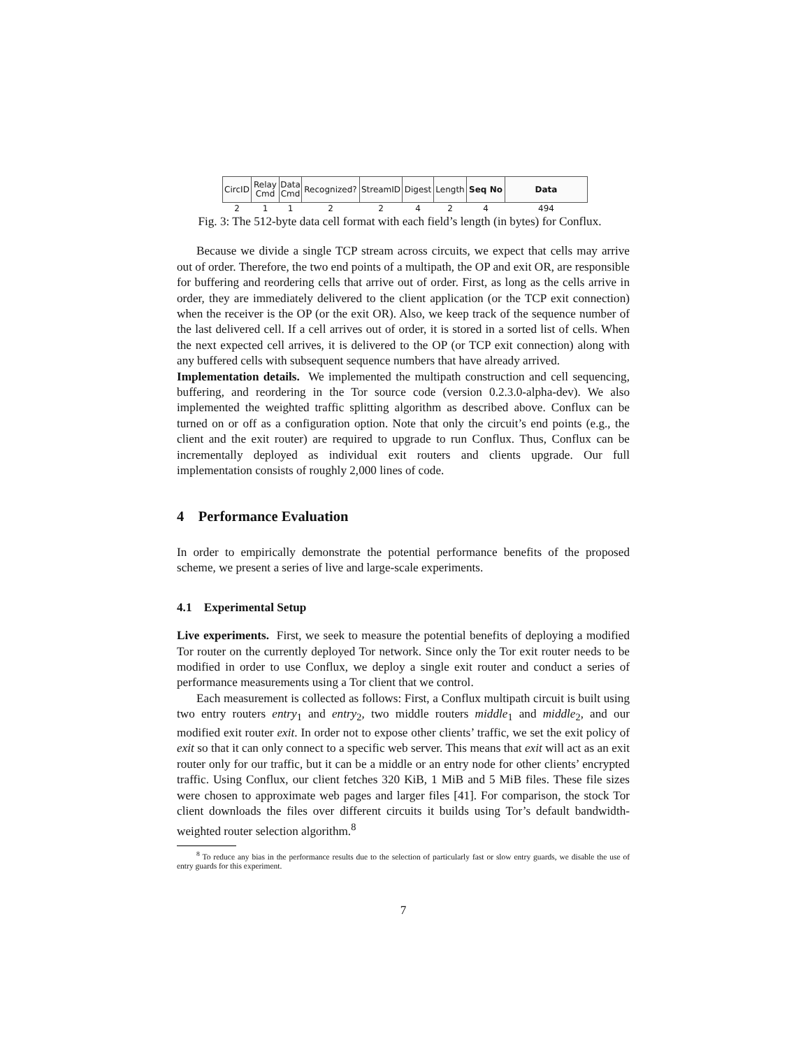| CircID | Relay Cmd | Data Cmd | Recognized? | StreamID | Digest | Length | Seq No | Data |
| 2 | 1 | 1 | 2 | 2 | 4 | 2 | 4 | 494 |
Fig. 3: The 512-byte data cell format with each field’s length (in bytes) for Conflux.
Because we divide a single TCP stream across circuits, we expect that cells may arrive out of order. Therefore, the two end points of a multipath, the OP and exit OR, are responsible for buffering and reordering cells that arrive out of order. First, as long as the cells arrive in order, they are immediately delivered to the client application (or the TCP exit connection) when the receiver is the OP (or the exit OR). Also, we keep track of the sequence number of the last delivered cell. If a cell arrives out of order, it is stored in a sorted list of cells. When the next expected cell arrives, it is delivered to the OP (or TCP exit connection) along with any buffered cells with subsequent sequence numbers that have already arrived.
Implementation details. We implemented the multipath construction and cell sequencing, buffering, and reordering in the Tor source code (version 0.2.3.0-alpha-dev). We also implemented the weighted traffic splitting algorithm as described above. Conflux can be turned on or off as a configuration option. Note that only the circuit’s end points (e.g., the client and the exit router) are required to upgrade to run Conflux. Thus, Conflux can be incrementally deployed as individual exit routers and clients upgrade. Our full implementation consists of roughly 2,000 lines of code.
4 Performance Evaluation
In order to empirically demonstrate the potential performance benefits of the proposed scheme, we present a series of live and large-scale experiments.
4.1 Experimental Setup
Live experiments. First, we seek to measure the potential benefits of deploying a modified Tor router on the currently deployed Tor network. Since only the Tor exit router needs to be modified in order to use Conflux, we deploy a single exit router and conduct a series of performance measurements using a Tor client that we control.
Each measurement is collected as follows: First, a Conflux multipath circuit is built using two entry routers entry<sub>1</sub> and entry<sub>2</sub>, two middle routers middle<sub>1</sub> and middle<sub>2</sub>, and our modified exit router exit. In order not to expose other clients’ traffic, we set the exit policy of exit so that it can only connect to a specific web server. This means that exit will act as an exit router only for our traffic, but it can be a middle or an entry node for other clients’ encrypted traffic. Using Conflux, our client fetches 320 KiB, 1 MiB and 5 MiB files. These file sizes were chosen to approximate web pages and larger files [41]. For comparison, the stock Tor client downloads the files over different circuits it builds using Tor’s default bandwidth-weighted router selection algorithm.<sup>8</sup>
<sup>8</sup> To reduce any bias in the performance results due to the selection of particularly fast or slow entry guards, we disable the use of entry guards for this experiment.
7